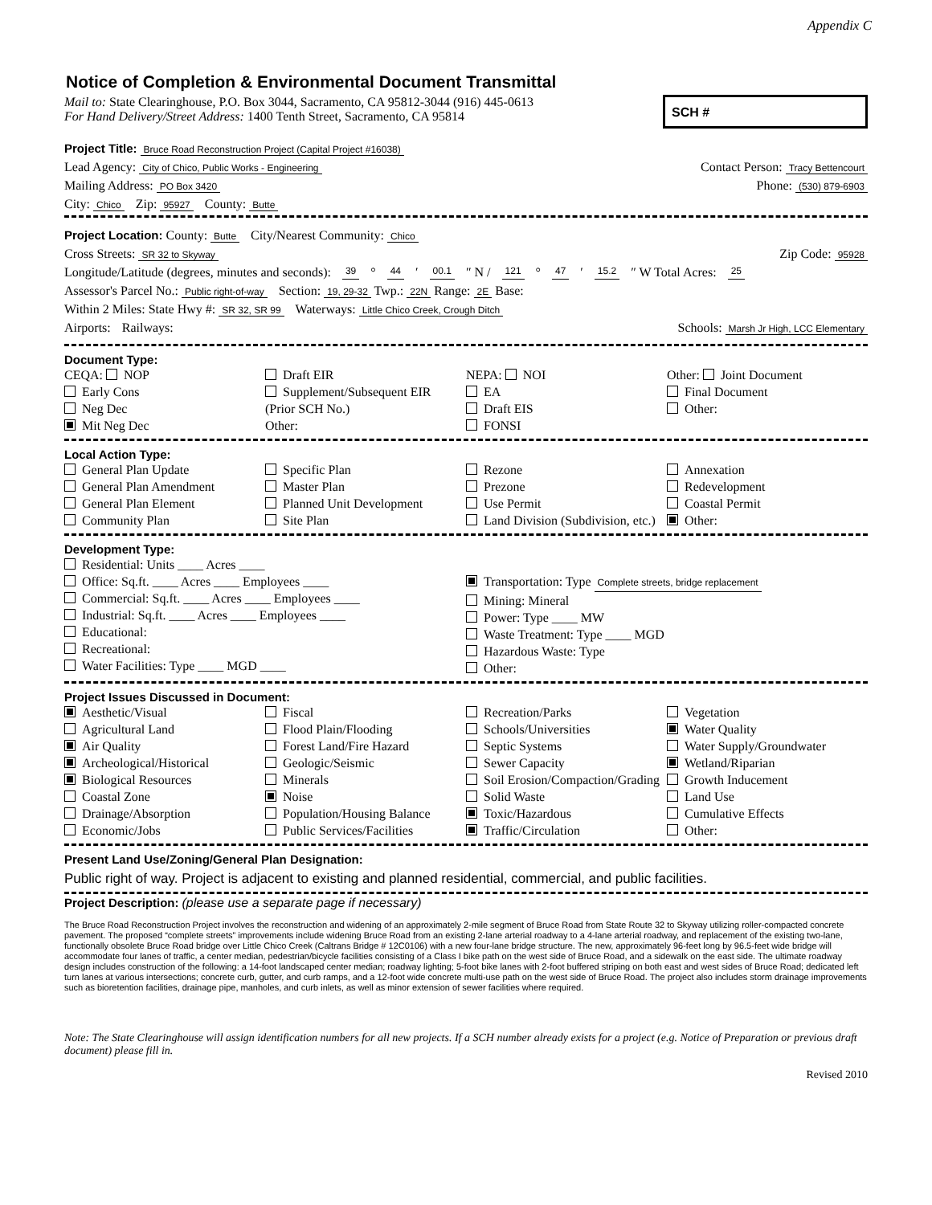Appendix C
Notice of Completion & Environmental Document Transmittal
Mail to: State Clearinghouse, P.O. Box 3044, Sacramento, CA 95812-3044 (916) 445-0613
For Hand Delivery/Street Address: 1400 Tenth Street, Sacramento, CA 95814
SCH #
Project Title: Bruce Road Reconstruction Project (Capital Project #16038)
Lead Agency: City of Chico, Public Works - Engineering Contact Person: Tracy Bettencourt
Mailing Address: PO Box 3420 Phone: (530) 879-6903
City: Chico Zip: 95927 County: Butte
Project Location: County: Butte City/Nearest Community: Chico
Cross Streets: SR 32 to Skyway Zip Code: 95928
Longitude/Latitude (degrees, minutes and seconds): 39 ° 44 ′ 00.1 ″ N / 121 ° 47 ′ 15.2 ″ W Total Acres: 25
Assessor's Parcel No.: Public right-of-way Section: 19, 29-32 Twp.: 22N Range: 2E Base:
Within 2 Miles: State Hwy #: SR 32, SR 99 Waterways: Little Chico Creek, Crough Ditch
Airports: Railways: Schools: Marsh Jr High, LCC Elementary
Document Type:
CEQA: NOP
Early Cons
Neg Dec
Mit Neg Dec
Draft EIR
Supplement/Subsequent EIR
(Prior SCH No.)
Other:
NEPA: NOI
EA
Draft EIS
FONSI
Other: Joint Document
Final Document
Other:
Local Action Type:
General Plan Update
General Plan Amendment
General Plan Element
Community Plan
Specific Plan
Master Plan
Planned Unit Development
Site Plan
Rezone
Prezone
Use Permit
Land Division (Subdivision, etc.)
Annexation
Redevelopment
Coastal Permit
Other:
Development Type:
Residential: Units ____ Acres ____
Office: Sq.ft. ____ Acres ____ Employees ____
Commercial: Sq.ft. ____ Acres ____ Employees ____
Industrial: Sq.ft. ____ Acres ____ Employees ____
Educational:
Recreational:
Water Facilities: Type ____ MGD ____
Transportation: Type Complete streets, bridge replacement
Mining: Mineral
Power: Type ____ MW
Waste Treatment: Type ____ MGD
Hazardous Waste: Type
Other:
Project Issues Discussed in Document:
Aesthetic/Visual
Agricultural Land
Air Quality
Archeological/Historical
Biological Resources
Coastal Zone
Drainage/Absorption
Economic/Jobs
Fiscal
Flood Plain/Flooding
Forest Land/Fire Hazard
Geologic/Seismic
Minerals
Noise
Population/Housing Balance
Public Services/Facilities
Recreation/Parks
Schools/Universities
Septic Systems
Sewer Capacity
Soil Erosion/Compaction/Grading
Solid Waste
Toxic/Hazardous
Traffic/Circulation
Vegetation
Water Quality
Water Supply/Groundwater
Wetland/Riparian
Growth Inducement
Land Use
Cumulative Effects
Other:
Present Land Use/Zoning/General Plan Designation:
Public right of way. Project is adjacent to existing and planned residential, commercial, and public facilities.
Project Description: (please use a separate page if necessary)
The Bruce Road Reconstruction Project involves the reconstruction and widening of an approximately 2-mile segment of Bruce Road from State Route 32 to Skyway utilizing roller-compacted concrete pavement. The proposed “complete streets” improvements include widening Bruce Road from an existing 2-lane arterial roadway to a 4-lane arterial roadway, and replacement of the existing two-lane, functionally obsolete Bruce Road bridge over Little Chico Creek (Caltrans Bridge # 12C0106) with a new four-lane bridge structure. The new, approximately 96-feet long by 96.5-feet wide bridge will accommodate four lanes of traffic, a center median, pedestrian/bicycle facilities consisting of a Class I bike path on the west side of Bruce Road, and a sidewalk on the east side. The ultimate roadway design includes construction of the following: a 14-foot landscaped center median; roadway lighting; 5-foot bike lanes with 2-foot buffered striping on both east and west sides of Bruce Road; dedicated left turn lanes at various intersections; concrete curb, gutter, and curb ramps, and a 12-foot wide concrete multi-use path on the west side of Bruce Road. The project also includes storm drainage improvements such as bioretention facilities, drainage pipe, manholes, and curb inlets, as well as minor extension of sewer facilities where required.
Note: The State Clearinghouse will assign identification numbers for all new projects. If a SCH number already exists for a project (e.g. Notice of Preparation or previous draft document) please fill in.
Revised 2010